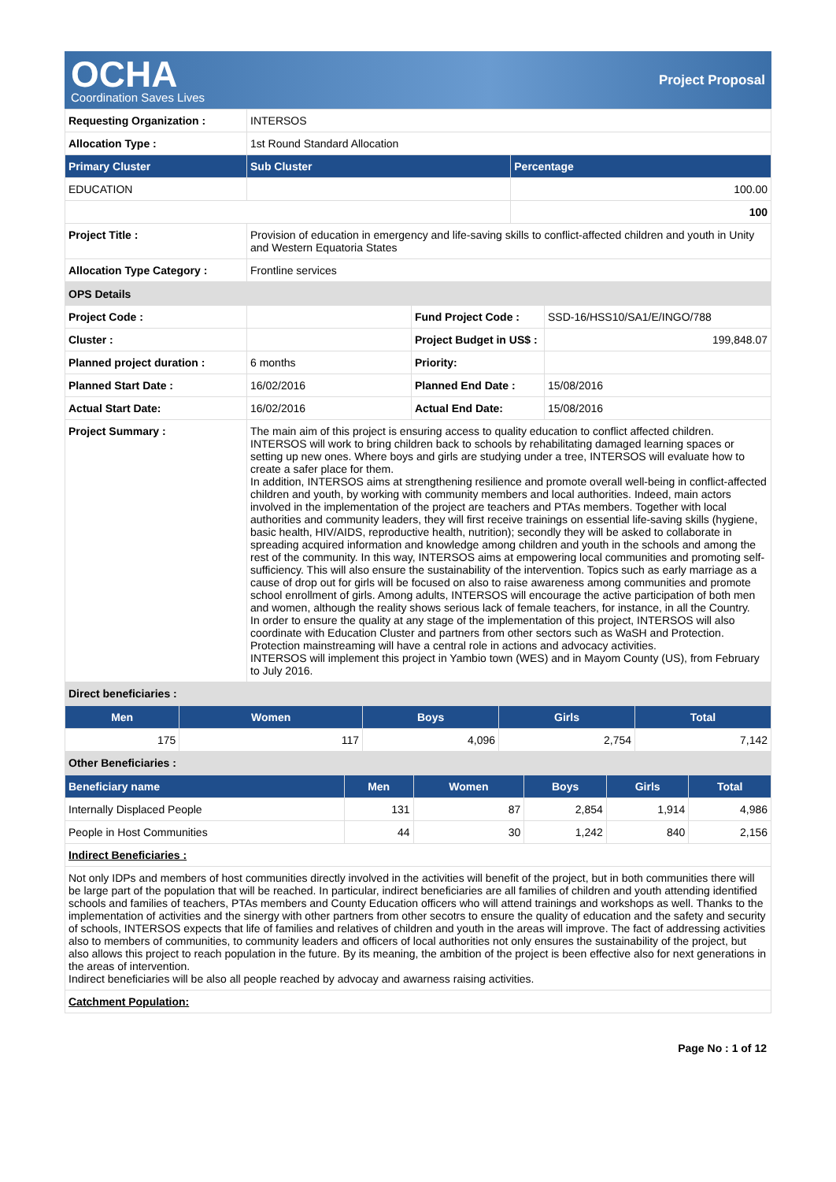OCHA
Coordination Saves Lives
Project Proposal
| Requesting Organization : | INTERSOS | |
| Allocation Type : | 1st Round Standard Allocation | |
| Primary Cluster | Sub Cluster | Percentage |
| EDUCATION | | 100.00 |
| | | 100 |
| Project Title : | Provision of education in emergency and life-saving skills to conflict-affected children and youth in Unity and Western Equatoria States | |
| Allocation Type Category : | Frontline services | |
| OPS Details | | | |
| Project Code : | | Fund Project Code : | SSD-16/HSS10/SA1/E/INGO/788 |
| Cluster : | | Project Budget in US$ : | 199,848.07 |
| Planned project duration : | 6 months | Priority: | |
| Planned Start Date : | 16/02/2016 | Planned End Date : | 15/08/2016 |
| Actual Start Date: | 16/02/2016 | Actual End Date: | 15/08/2016 |
| Project Summary : | The main aim of this project is ensuring access to quality education to conflict affected children. INTERSOS will work to bring children back to schools by rehabilitating damaged learning spaces or setting up new ones. Where boys and girls are studying under a tree, INTERSOS will evaluate how to create a safer place for them. In addition, INTERSOS aims at strengthening resilience and promote overall well-being in conflict-affected children and youth, by working with community members and local authorities. Indeed, main actors involved in the implementation of the project are teachers and PTAs members. Together with local authorities and community leaders, they will first receive trainings on essential life-saving skills (hygiene, basic health, HIV/AIDS, reproductive health, nutrition); secondly they will be asked to collaborate in spreading acquired information and knowledge among children and youth in the schools and among the rest of the community. In this way, INTERSOS aims at empowering local communities and promoting self-sufficiency. This will also ensure the sustainability of the intervention. Topics such as early marriage as a cause of drop out for girls will be focused on also to raise awareness among communities and promote school enrollment of girls. Among adults, INTERSOS will encourage the active participation of both men and women, although the reality shows serious lack of female teachers, for instance, in all the Country. In order to ensure the quality at any stage of the implementation of this project, INTERSOS will also coordinate with Education Cluster and partners from other sectors such as WaSH and Protection. Protection mainstreaming will have a central role in actions and advocacy activities. INTERSOS will implement this project in Yambio town (WES) and in Mayom County (US), from February to July 2016. | | |
| Direct beneficiaries : | | | |
| Men | Women | Boys | Girls | Total |
| --- | --- | --- | --- | --- |
| 175 | 117 | 4,096 | 2,754 | 7,142 |
| Other Beneficiaries : | | | | |
| Beneficiary name | Men | Women | Boys | Girls | Total |
| --- | --- | --- | --- | --- | --- |
| Internally Displaced People | 131 | 87 | 2,854 | 1,914 | 4,986 |
| People in Host Communities | 44 | 30 | 1,242 | 840 | 2,156 |
| Indirect Beneficiaries : | | | | | |
| Not only IDPs and members of host communities directly involved in the activities will benefit of the project, but in both communities there will be large part of the population that will be reached. In particular, indirect beneficiaries are all families of children and youth attending identified schools and families of teachers, PTAs members and County Education officers who will attend trainings and workshops as well. Thanks to the implementation of activities and the sinergy with other partners from other secotrs to ensure the quality of education and the safety and security of schools, INTERSOS expects that life of families and relatives of children and youth in the areas will improve. The fact of addressing activities also to members of communities, to community leaders and officers of local authorities not only ensures the sustainability of the project, but also allows this project to reach population in the future. By its meaning, the ambition of the project is been effective also for next generations in the areas of intervention. Indirect beneficiaries will be also all people reached by advocay and awarness raising activities. | | | | | |
| Catchment Population: | | | | | |
Page No : 1 of 12